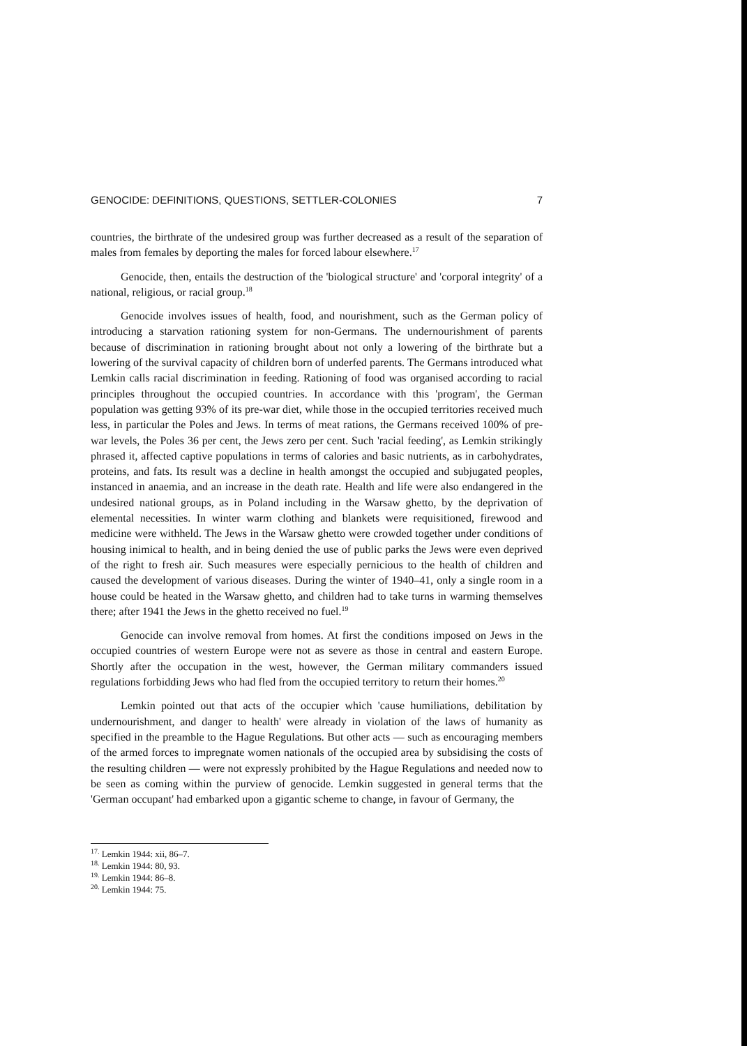GENOCIDE: DEFINITIONS, QUESTIONS, SETTLER-COLONIES 7
countries, the birthrate of the undesired group was further decreased as a result of the separation of males from females by deporting the males for forced labour elsewhere.<sup>17</sup>
Genocide, then, entails the destruction of the 'biological structure' and 'corporal integrity' of a national, religious, or racial group.<sup>18</sup>
Genocide involves issues of health, food, and nourishment, such as the German policy of introducing a starvation rationing system for non-Germans. The undernourishment of parents because of discrimination in rationing brought about not only a lowering of the birthrate but a lowering of the survival capacity of children born of underfed parents. The Germans introduced what Lemkin calls racial discrimination in feeding. Rationing of food was organised according to racial principles throughout the occupied countries. In accordance with this 'program', the German population was getting 93% of its pre-war diet, while those in the occupied territories received much less, in particular the Poles and Jews. In terms of meat rations, the Germans received 100% of pre-war levels, the Poles 36 per cent, the Jews zero per cent. Such 'racial feeding', as Lemkin strikingly phrased it, affected captive populations in terms of calories and basic nutrients, as in carbohydrates, proteins, and fats. Its result was a decline in health amongst the occupied and subjugated peoples, instanced in anaemia, and an increase in the death rate. Health and life were also endangered in the undesired national groups, as in Poland including in the Warsaw ghetto, by the deprivation of elemental necessities. In winter warm clothing and blankets were requisitioned, firewood and medicine were withheld. The Jews in the Warsaw ghetto were crowded together under conditions of housing inimical to health, and in being denied the use of public parks the Jews were even deprived of the right to fresh air. Such measures were especially pernicious to the health of children and caused the development of various diseases. During the winter of 1940–41, only a single room in a house could be heated in the Warsaw ghetto, and children had to take turns in warming themselves there; after 1941 the Jews in the ghetto received no fuel.<sup>19</sup>
Genocide can involve removal from homes. At first the conditions imposed on Jews in the occupied countries of western Europe were not as severe as those in central and eastern Europe. Shortly after the occupation in the west, however, the German military commanders issued regulations forbidding Jews who had fled from the occupied territory to return their homes.<sup>20</sup>
Lemkin pointed out that acts of the occupier which 'cause humiliations, debilitation by undernourishment, and danger to health' were already in violation of the laws of humanity as specified in the preamble to the Hague Regulations. But other acts — such as encouraging members of the armed forces to impregnate women nationals of the occupied area by subsidising the costs of the resulting children — were not expressly prohibited by the Hague Regulations and needed now to be seen as coming within the purview of genocide. Lemkin suggested in general terms that the 'German occupant' had embarked upon a gigantic scheme to change, in favour of Germany, the
<sup>17.</sup> Lemkin 1944: xii, 86–7.
<sup>18.</sup> Lemkin 1944: 80, 93.
<sup>19.</sup> Lemkin 1944: 86–8.
<sup>20.</sup> Lemkin 1944: 75.